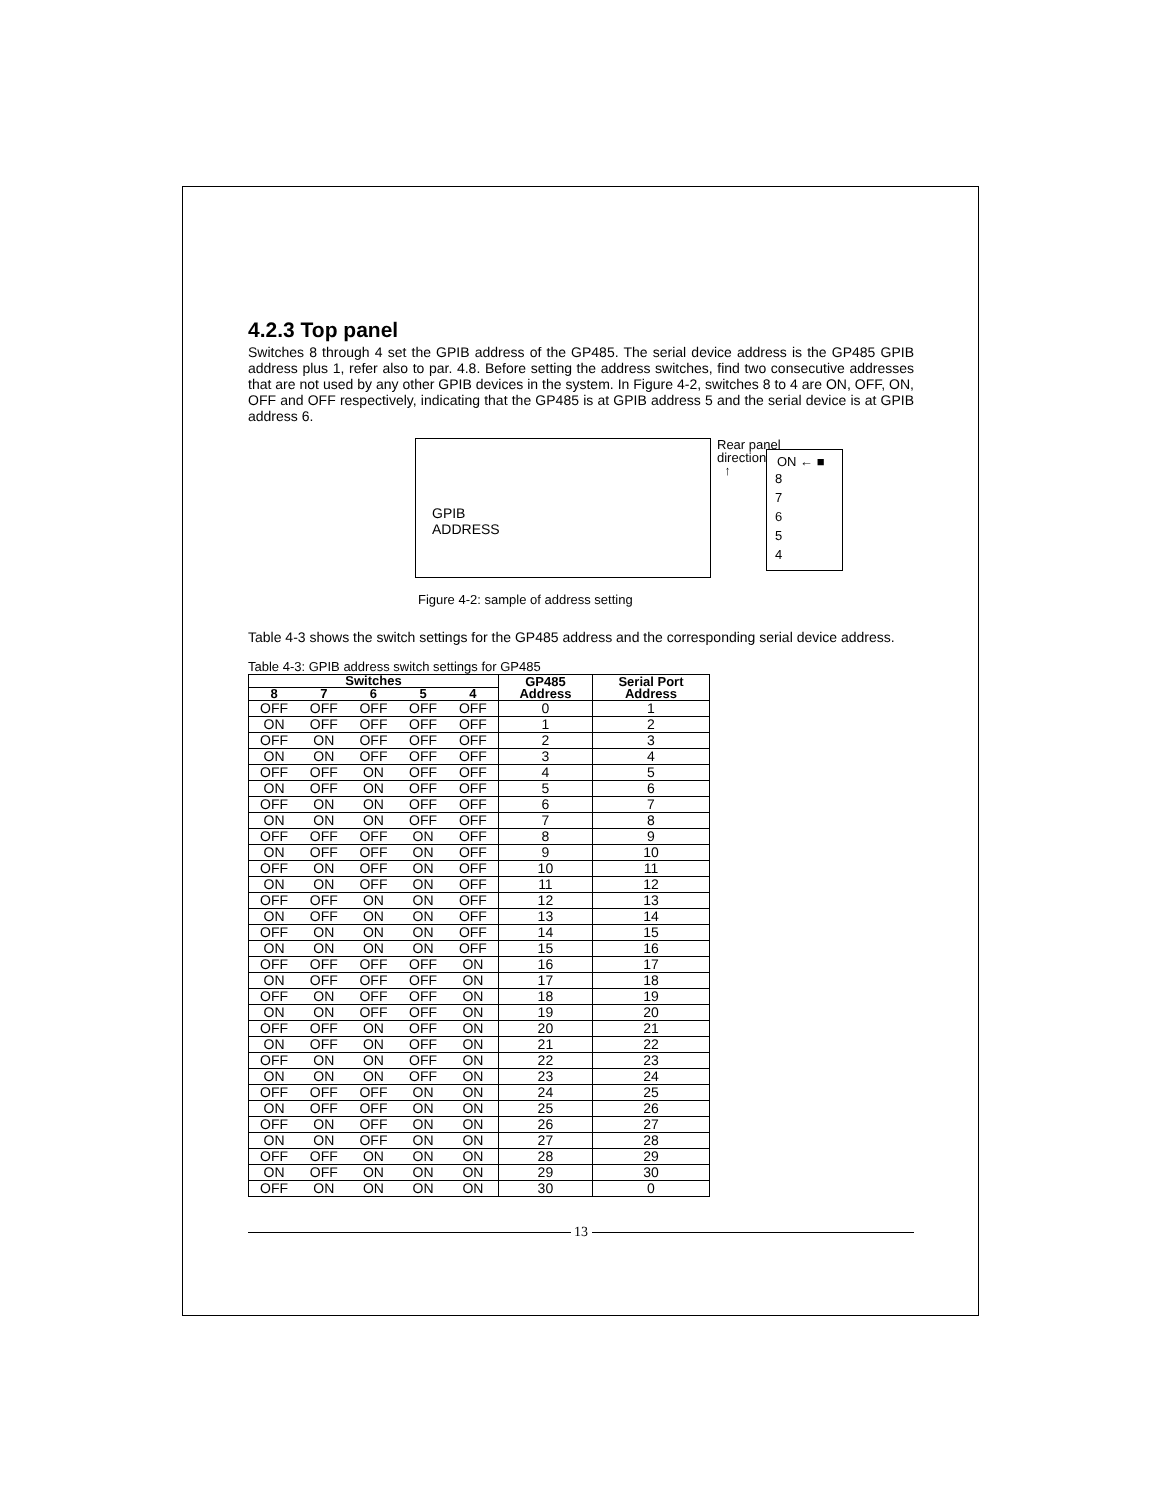4.2.3 Top panel
Switches 8 through 4 set the GPIB address of the GP485. The serial device address is the GP485 GPIB address plus 1, refer also to par. 4.8. Before setting the address switches, find two consecutive addresses that are not used by any other GPIB devices in the system. In Figure 4-2, switches 8 to 4 are ON, OFF, ON, OFF and OFF respectively, indicating that the GP485 is at GPIB address 5 and the serial device is at GPIB address 6.
GPIB
ADDRESS
ON ← ■
8
7
6
5
4
Rear panel
direction
↑
Figure 4-2: sample of address setting
Table 4-3 shows the switch settings for the GP485 address and the corresponding serial device address.
Table 4-3: GPIB address switch settings for GP485
| Switches | | | | | GP485 Address | Serial Port Address |
| --- | --- | --- | --- | --- | --- | --- |
| 8 | 7 | 6 | 5 | 4 | | |
| OFF | OFF | OFF | OFF | OFF | 0 | 1 |
| ON | OFF | OFF | OFF | OFF | 1 | 2 |
| OFF | ON | OFF | OFF | OFF | 2 | 3 |
| ON | ON | OFF | OFF | OFF | 3 | 4 |
| OFF | OFF | ON | OFF | OFF | 4 | 5 |
| ON | OFF | ON | OFF | OFF | 5 | 6 |
| OFF | ON | ON | OFF | OFF | 6 | 7 |
| ON | ON | ON | OFF | OFF | 7 | 8 |
| OFF | OFF | OFF | ON | OFF | 8 | 9 |
| ON | OFF | OFF | ON | OFF | 9 | 10 |
| OFF | ON | OFF | ON | OFF | 10 | 11 |
| ON | ON | OFF | ON | OFF | 11 | 12 |
| OFF | OFF | ON | ON | OFF | 12 | 13 |
| ON | OFF | ON | ON | OFF | 13 | 14 |
| OFF | ON | ON | ON | OFF | 14 | 15 |
| ON | ON | ON | ON | OFF | 15 | 16 |
| OFF | OFF | OFF | OFF | ON | 16 | 17 |
| ON | OFF | OFF | OFF | ON | 17 | 18 |
| OFF | ON | OFF | OFF | ON | 18 | 19 |
| ON | ON | OFF | OFF | ON | 19 | 20 |
| OFF | OFF | ON | OFF | ON | 20 | 21 |
| ON | OFF | ON | OFF | ON | 21 | 22 |
| OFF | ON | ON | OFF | ON | 22 | 23 |
| ON | ON | ON | OFF | ON | 23 | 24 |
| OFF | OFF | OFF | ON | ON | 24 | 25 |
| ON | OFF | OFF | ON | ON | 25 | 26 |
| OFF | ON | OFF | ON | ON | 26 | 27 |
| ON | ON | OFF | ON | ON | 27 | 28 |
| OFF | OFF | ON | ON | ON | 28 | 29 |
| ON | OFF | ON | ON | ON | 29 | 30 |
| OFF | ON | ON | ON | ON | 30 | 0 |
13